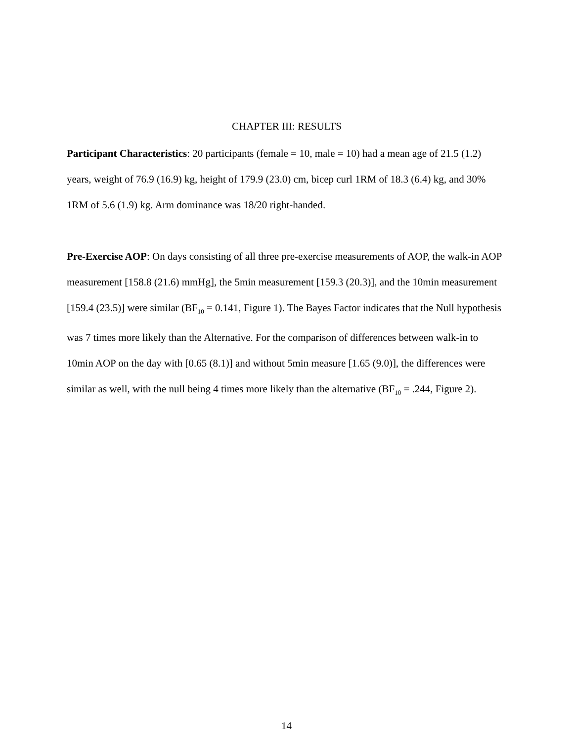CHAPTER III: RESULTS
Participant Characteristics: 20 participants (female = 10, male = 10) had a mean age of 21.5 (1.2) years, weight of 76.9 (16.9) kg, height of 179.9 (23.0) cm, bicep curl 1RM of 18.3 (6.4) kg, and 30% 1RM of 5.6 (1.9) kg. Arm dominance was 18/20 right-handed.
Pre-Exercise AOP: On days consisting of all three pre-exercise measurements of AOP, the walk-in AOP measurement [158.8 (21.6) mmHg], the 5min measurement [159.3 (20.3)], and the 10min measurement [159.4 (23.5)] were similar (BF<sub>10</sub> = 0.141, Figure 1). The Bayes Factor indicates that the Null hypothesis was 7 times more likely than the Alternative. For the comparison of differences between walk-in to 10min AOP on the day with [0.65 (8.1)] and without 5min measure [1.65 (9.0)], the differences were similar as well, with the null being 4 times more likely than the alternative (BF<sub>10</sub> = .244, Figure 2).
14